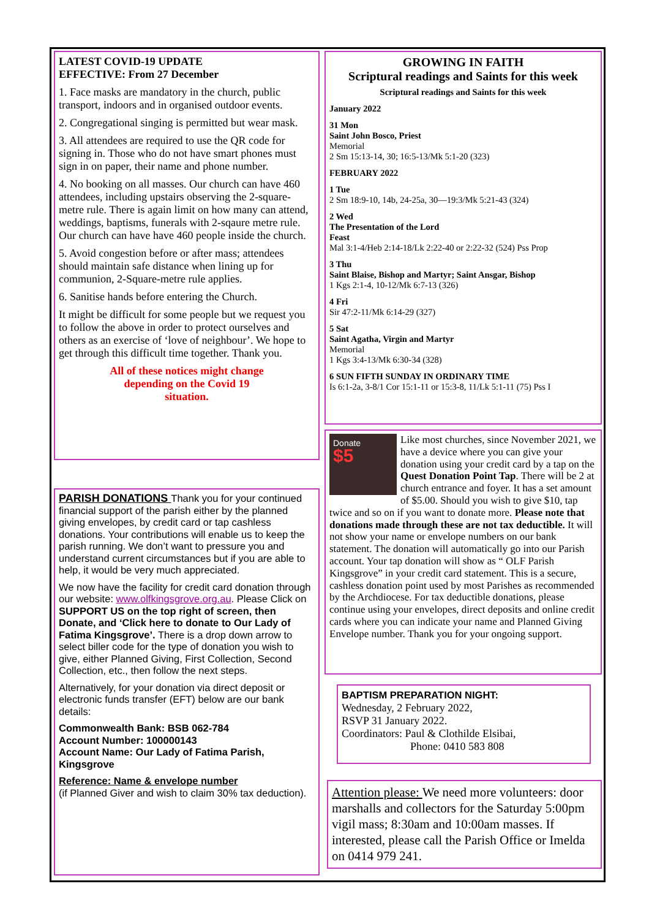LATEST COVID-19 UPDATE
EFFECTIVE: From 27 December
1. Face masks are mandatory in the church, public transport, indoors and in organised outdoor events.
2. Congregational singing is permitted but wear mask.
3. All attendees are required to use the QR code for signing in. Those who do not have smart phones must sign in on paper, their name and phone number.
4. No booking on all masses. Our church can have 460 attendees, including upstairs observing the 2-square-metre rule. There is again limit on how many can attend, weddings, baptisms, funerals with 2-sqaure metre rule. Our church can have have 460 people inside the church.
5. Avoid congestion before or after mass; attendees should maintain safe distance when lining up for communion, 2-Square-metre rule applies.
6. Sanitise hands before entering the Church.
It might be difficult for some people but we request you to follow the above in order to protect ourselves and others as an exercise of ‘love of neighbour’. We hope to get through this difficult time together. Thank you.
All of these notices might change
depending on the Covid 19
situation.
PARISH DONATIONS Thank you for your continued financial support of the parish either by the planned giving envelopes, by credit card or tap cashless donations. Your contributions will enable us to keep the parish running. We don’t want to pressure you and understand current circumstances but if you are able to help, it would be very much appreciated.
We now have the facility for credit card donation through our website: www.olfkingsgrove.org.au. Please Click on SUPPORT US on the top right of screen, then Donate, and ‘Click here to donate to Our Lady of Fatima Kingsgrove’. There is a drop down arrow to select biller code for the type of donation you wish to give, either Planned Giving, First Collection, Second Collection, etc., then follow the next steps.
Alternatively, for your donation via direct deposit or electronic funds transfer (EFT) below are our bank details:
Commonwealth Bank: BSB 062-784
Account Number: 100000143
Account Name: Our Lady of Fatima Parish, Kingsgrove
Reference: Name & envelope number
(if Planned Giver and wish to claim 30% tax deduction).
GROWING IN FAITH
Scriptural readings and Saints for this week
Scriptural readings and Saints for this week
January 2022
31 Mon
Saint John Bosco, Priest
Memorial
2 Sm 15:13-14, 30; 16:5-13/Mk 5:1-20 (323)
FEBRUARY 2022
1 Tue
2 Sm 18:9-10, 14b, 24-25a, 30—19:3/Mk 5:21-43 (324)
2 Wed
The Presentation of the Lord
Feast
Mal 3:1-4/Heb 2:14-18/Lk 2:22-40 or 2:22-32 (524) Pss Prop
3 Thu
Saint Blaise, Bishop and Martyr; Saint Ansgar, Bishop
1 Kgs 2:1-4, 10-12/Mk 6:7-13 (326)
4 Fri
Sir 47:2-11/Mk 6:14-29 (327)
5 Sat
Saint Agatha, Virgin and Martyr
Memorial
1 Kgs 3:4-13/Mk 6:30-34 (328)
6 SUN FIFTH SUNDAY IN ORDINARY TIME
Is 6:1-2a, 3-8/1 Cor 15:1-11 or 15:3-8, 11/Lk 5:1-11 (75) Pss I
Donate
$5
Like most churches, since November 2021, we have a device where you can give your donation using your credit card by a tap on the Quest Donation Point Tap. There will be 2 at church entrance and foyer. It has a set amount of $5.00. Should you wish to give $10, tap twice and so on if you want to donate more. Please note that donations made through these are not tax deductible. It will not show your name or envelope numbers on our bank statement. The donation will automatically go into our Parish account. Your tap donation will show as “ OLF Parish Kingsgrove” in your credit card statement. This is a secure, cashless donation point used by most Parishes as recommended by the Archdiocese. For tax deductible donations, please continue using your envelopes, direct deposits and online credit cards where you can indicate your name and Planned Giving Envelope number. Thank you for your ongoing support.
BAPTISM PREPARATION NIGHT:
Wednesday, 2 February 2022,
RSVP 31 January 2022.
Coordinators: Paul & Clothilde Elsibai,
Phone: 0410 583 808
Attention please: We need more volunteers: door marshalls and collectors for the Saturday 5:00pm vigil mass; 8:30am and 10:00am masses. If interested, please call the Parish Office or Imelda on 0414 979 241.